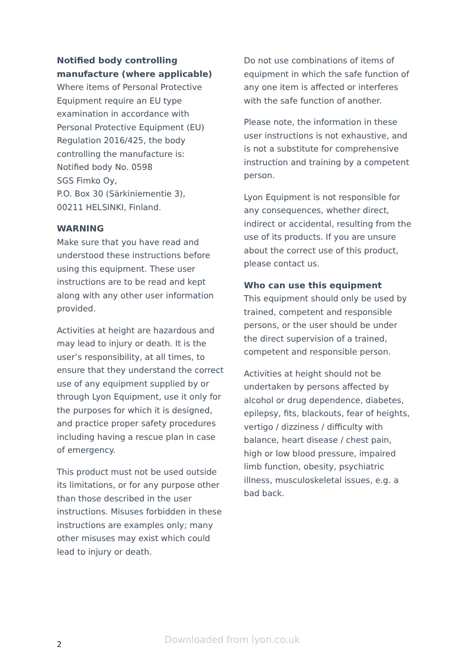Notified body controlling manufacture (where applicable)
Where items of Personal Protective Equipment require an EU type examination in accordance with Personal Protective Equipment (EU) Regulation 2016/425, the body controlling the manufacture is:
Notified body No. 0598
SGS Fimko Oy,
P.O. Box 30 (Särkiniementie 3),
00211 HELSINKI, Finland.
WARNING
Make sure that you have read and understood these instructions before using this equipment. These user instructions are to be read and kept along with any other user information provided.
Activities at height are hazardous and may lead to injury or death. It is the user’s responsibility, at all times, to ensure that they understand the correct use of any equipment supplied by or through Lyon Equipment, use it only for the purposes for which it is designed, and practice proper safety procedures including having a rescue plan in case of emergency.
This product must not be used outside its limitations, or for any purpose other than those described in the user instructions. Misuses forbidden in these instructions are examples only; many other misuses may exist which could lead to injury or death.
Do not use combinations of items of equipment in which the safe function of any one item is affected or interferes with the safe function of another.
Please note, the information in these user instructions is not exhaustive, and is not a substitute for comprehensive instruction and training by a competent person.
Lyon Equipment is not responsible for any consequences, whether direct, indirect or accidental, resulting from the use of its products. If you are unsure about the correct use of this product, please contact us.
Who can use this equipment
This equipment should only be used by trained, competent and responsible persons, or the user should be under the direct supervision of a trained, competent and responsible person.
Activities at height should not be undertaken by persons affected by alcohol or drug dependence, diabetes, epilepsy, fits, blackouts, fear of heights, vertigo / dizziness / difficulty with balance, heart disease / chest pain, high or low blood pressure, impaired limb function, obesity, psychiatric illness, musculoskeletal issues, e.g. a bad back.
2 Downloaded from lyon.co.uk